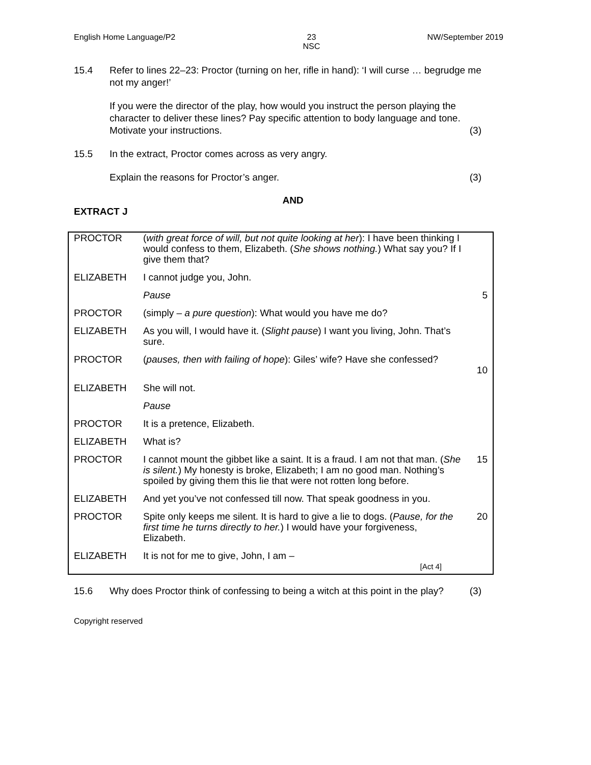English Home Language/P2 23
NSC NW/September 2019
15.4 Refer to lines 22–23: Proctor (turning on her, rifle in hand): ‘I will curse … begrudge me not my anger!’
If you were the director of the play, how would you instruct the person playing the character to deliver these lines? Pay specific attention to body language and tone. Motivate your instructions. (3)
15.5 In the extract, Proctor comes across as very angry.
Explain the reasons for Proctor’s anger. (3)
AND
EXTRACT J
| PROCTOR | ( with great force of will, but not quite looking at her ): I have been thinking I would confess to them, Elizabeth. ( She shows nothing. ) What say you? If I give them that? | |
| ELIZABETH | I cannot judge you, John. | |
| | Pause | 5 |
| PROCTOR | (simply – a pure question ): What would you have me do? | |
| ELIZABETH | As you will, I would have it. ( Slight pause ) I want you living, John. That’s sure. | |
| PROCTOR | ( pauses, then with failing of hope ): Giles’ wife? Have she confessed? | 10 |
| ELIZABETH | She will not. | |
| | Pause | |
| PROCTOR | It is a pretence, Elizabeth. | |
| ELIZABETH | What is? | |
| PROCTOR | I cannot mount the gibbet like a saint. It is a fraud. I am not that man. ( She is silent. ) My honesty is broke, Elizabeth; I am no good man. Nothing’s spoiled by giving them this lie that were not rotten long before. | 15 |
| ELIZABETH | And yet you’ve not confessed till now. That speak goodness in you. | |
| PROCTOR | Spite only keeps me silent. It is hard to give a lie to dogs. ( Pause, for the first time he turns directly to her. ) I would have your forgiveness, Elizabeth. | 20 |
| ELIZABETH | It is not for me to give, John, I am – [Act 4] | |
15.6 Why does Proctor think of confessing to being a witch at this point in the play? (3)
Copyright reserved